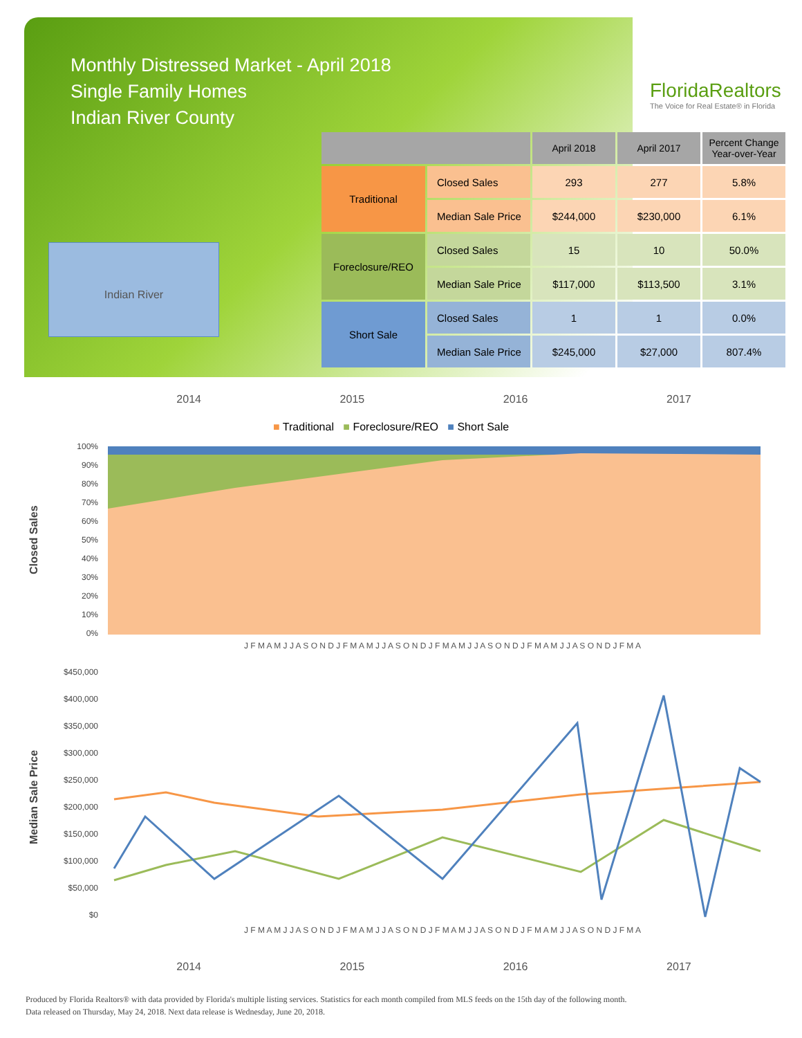Monthly Distressed Market - April 2018
Single Family Homes
Indian River County
FloridaRealtors
The Voice for Real Estate® in Florida
Indian River
| | | April 2018 | April 2017 | Percent Change Year-over-Year |
| --- | --- | --- | --- | --- |
| Traditional | Closed Sales | 293 | 277 | 5.8% |
| | Median Sale Price | $244,000 | $230,000 | 6.1% |
| Foreclosure/REO | Closed Sales | 15 | 10 | 50.0% |
| | Median Sale Price | $117,000 | $113,500 | 3.1% |
| Short Sale | Closed Sales | 1 | 1 | 0.0% |
| | Median Sale Price | $245,000 | $27,000 | 807.4% |
2014 2015 2016 2017
■ Traditional ■ Foreclosure/REO ■ Short Sale
Closed Sales
100%
90%
80%
70%
60%
50%
40%
30%
20%
10%
0%
J F M A M J J A S O N D J F M A M J J A S O N D J F M A M J J A S O N D J F M A M J J A S O N D J F M A
Median Sale Price
$450,000
$400,000
$350,000
$300,000
$250,000
$200,000
$150,000
$100,000
$50,000
$0
J F M A M J J A S O N D J F M A M J J A S O N D J F M A M J J A S O N D J F M A M J J A S O N D J F M A
2014 2015 2016 2017
Produced by Florida Realtors® with data provided by Florida's multiple listing services. Statistics for each month compiled from MLS feeds on the 15th day of the following month.
Data released on Thursday, May 24, 2018. Next data release is Wednesday, June 20, 2018.